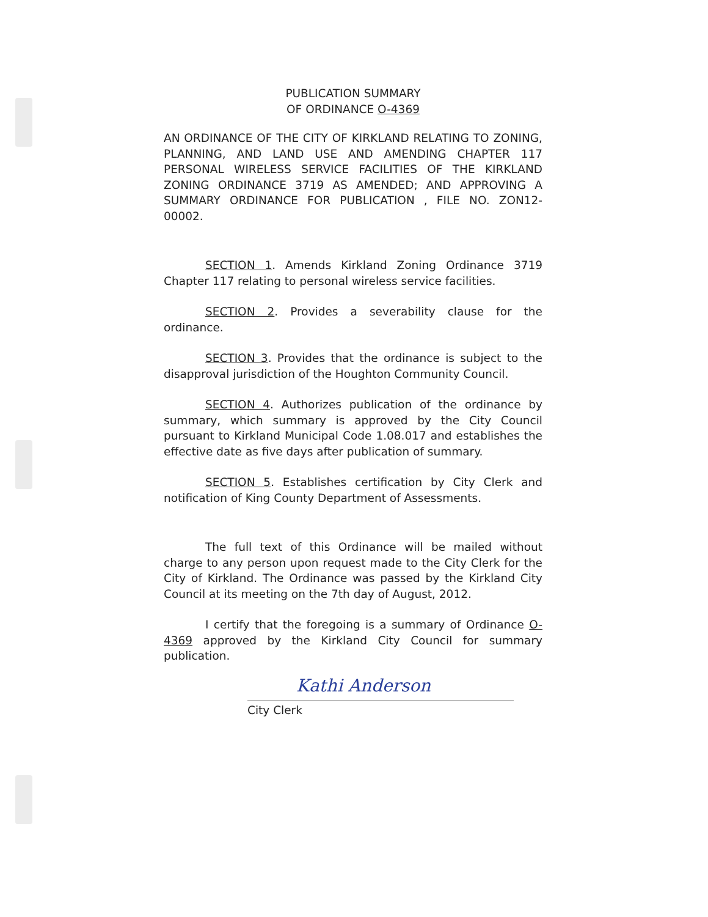PUBLICATION SUMMARY
OF ORDINANCE O-4369
AN ORDINANCE OF THE CITY OF KIRKLAND RELATING TO ZONING, PLANNING, AND LAND USE AND AMENDING CHAPTER 117 PERSONAL WIRELESS SERVICE FACILITIES OF THE KIRKLAND ZONING ORDINANCE 3719 AS AMENDED; AND APPROVING A SUMMARY ORDINANCE FOR PUBLICATION , FILE NO. ZON12-00002.
SECTION 1. Amends Kirkland Zoning Ordinance 3719 Chapter 117 relating to personal wireless service facilities.
SECTION 2. Provides a severability clause for the ordinance.
SECTION 3. Provides that the ordinance is subject to the disapproval jurisdiction of the Houghton Community Council.
SECTION 4. Authorizes publication of the ordinance by summary, which summary is approved by the City Council pursuant to Kirkland Municipal Code 1.08.017 and establishes the effective date as five days after publication of summary.
SECTION 5. Establishes certification by City Clerk and notification of King County Department of Assessments.
The full text of this Ordinance will be mailed without charge to any person upon request made to the City Clerk for the City of Kirkland. The Ordinance was passed by the Kirkland City Council at its meeting on the 7th day of August, 2012.
I certify that the foregoing is a summary of Ordinance O-4369 approved by the Kirkland City Council for summary publication.
Kathi Anderson
City Clerk